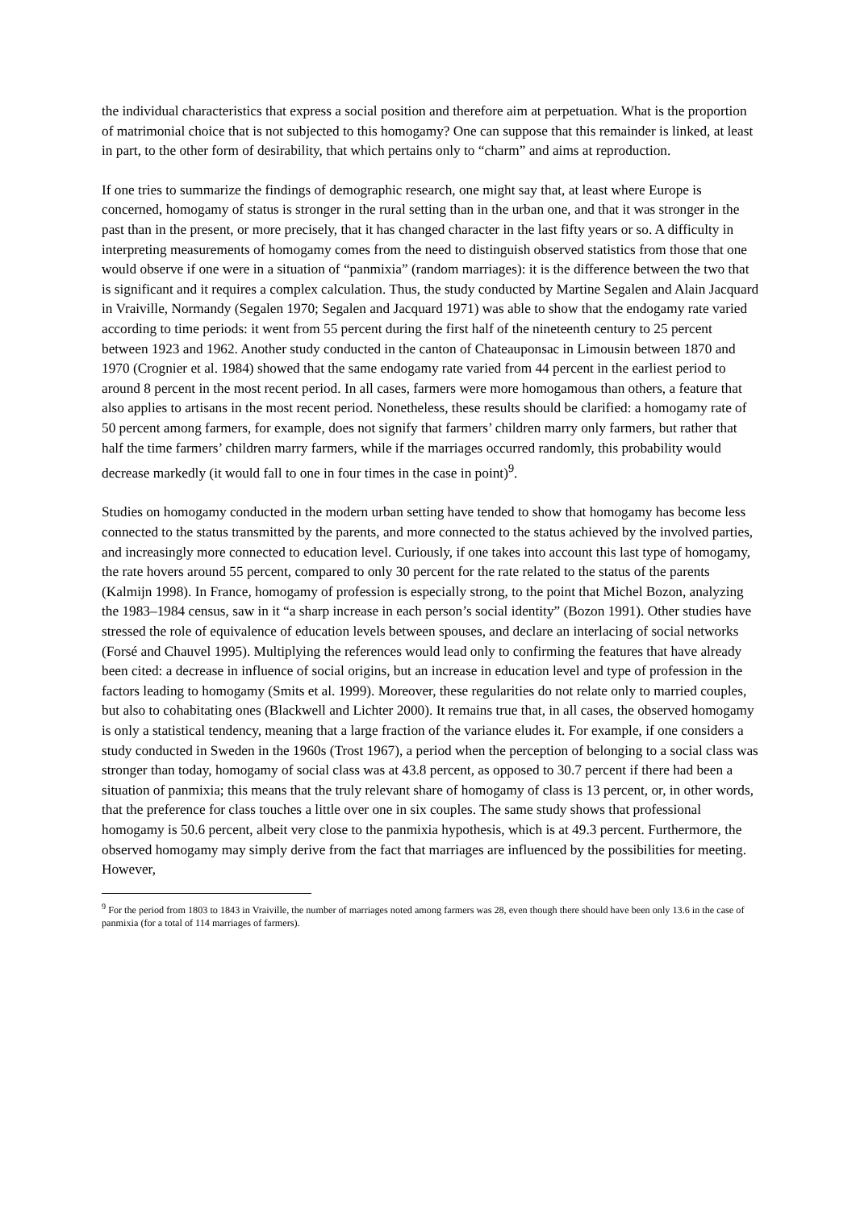the individual characteristics that express a social position and therefore aim at perpetuation. What is the proportion of matrimonial choice that is not subjected to this homogamy? One can suppose that this remainder is linked, at least in part, to the other form of desirability, that which pertains only to “charm” and aims at reproduction.
If one tries to summarize the findings of demographic research, one might say that, at least where Europe is concerned, homogamy of status is stronger in the rural setting than in the urban one, and that it was stronger in the past than in the present, or more precisely, that it has changed character in the last fifty years or so. A difficulty in interpreting measurements of homogamy comes from the need to distinguish observed statistics from those that one would observe if one were in a situation of “panmixia” (random marriages): it is the difference between the two that is significant and it requires a complex calculation. Thus, the study conducted by Martine Segalen and Alain Jacquard in Vraiville, Normandy (Segalen 1970; Segalen and Jacquard 1971) was able to show that the endogamy rate varied according to time periods: it went from 55 percent during the first half of the nineteenth century to 25 percent between 1923 and 1962. Another study conducted in the canton of Chateauponsac in Limousin between 1870 and 1970 (Crognier et al. 1984) showed that the same endogamy rate varied from 44 percent in the earliest period to around 8 percent in the most recent period. In all cases, farmers were more homogamous than others, a feature that also applies to artisans in the most recent period. Nonetheless, these results should be clarified: a homogamy rate of 50 percent among farmers, for example, does not signify that farmers’ children marry only farmers, but rather that half the time farmers’ children marry farmers, while if the marriages occurred randomly, this probability would decrease markedly (it would fall to one in four times in the case in point)<sup>9</sup>.
Studies on homogamy conducted in the modern urban setting have tended to show that homogamy has become less connected to the status transmitted by the parents, and more connected to the status achieved by the involved parties, and increasingly more connected to education level. Curiously, if one takes into account this last type of homogamy, the rate hovers around 55 percent, compared to only 30 percent for the rate related to the status of the parents (Kalmijn 1998). In France, homogamy of profession is especially strong, to the point that Michel Bozon, analyzing the 1983–1984 census, saw in it “a sharp increase in each person’s social identity” (Bozon 1991). Other studies have stressed the role of equivalence of education levels between spouses, and declare an interlacing of social networks (Forsé and Chauvel 1995). Multiplying the references would lead only to confirming the features that have already been cited: a decrease in influence of social origins, but an increase in education level and type of profession in the factors leading to homogamy (Smits et al. 1999). Moreover, these regularities do not relate only to married couples, but also to cohabitating ones (Blackwell and Lichter 2000). It remains true that, in all cases, the observed homogamy is only a statistical tendency, meaning that a large fraction of the variance eludes it. For example, if one considers a study conducted in Sweden in the 1960s (Trost 1967), a period when the perception of belonging to a social class was stronger than today, homogamy of social class was at 43.8 percent, as opposed to 30.7 percent if there had been a situation of panmixia; this means that the truly relevant share of homogamy of class is 13 percent, or, in other words, that the preference for class touches a little over one in six couples. The same study shows that professional homogamy is 50.6 percent, albeit very close to the panmixia hypothesis, which is at 49.3 percent. Furthermore, the observed homogamy may simply derive from the fact that marriages are influenced by the possibilities for meeting. However,
<sup>9</sup> For the period from 1803 to 1843 in Vraiville, the number of marriages noted among farmers was 28, even though there should have been only 13.6 in the case of panmixia (for a total of 114 marriages of farmers).